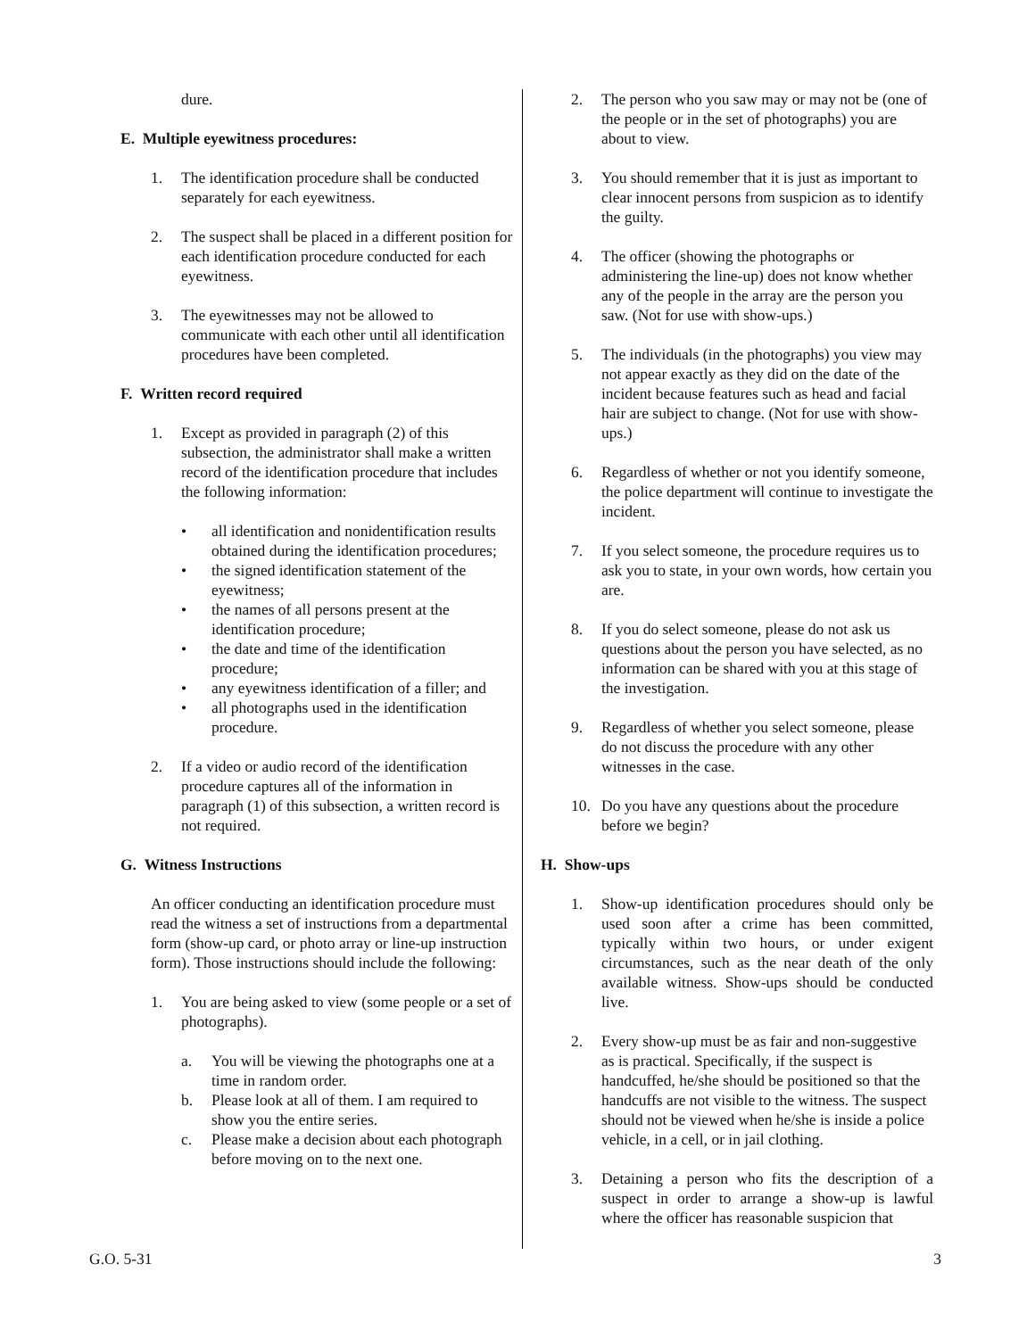dure.
E. Multiple eyewitness procedures:
1. The identification procedure shall be conducted separately for each eyewitness.
2. The suspect shall be placed in a different position for each identification procedure conducted for each eyewitness.
3. The eyewitnesses may not be allowed to communicate with each other until all identification procedures have been completed.
F. Written record required
1. Except as provided in paragraph (2) of this subsection, the administrator shall make a written record of the identification procedure that includes the following information:
• all identification and nonidentification results obtained during the identification procedures;
• the signed identification statement of the eyewitness;
• the names of all persons present at the identification procedure;
• the date and time of the identification procedure;
• any eyewitness identification of a filler; and
• all photographs used in the identification procedure.
2. If a video or audio record of the identification procedure captures all of the information in paragraph (1) of this subsection, a written record is not required.
G. Witness Instructions
An officer conducting an identification procedure must read the witness a set of instructions from a departmental form (show-up card, or photo array or line-up instruction form). Those instructions should include the following:
1. You are being asked to view (some people or a set of photographs).
a. You will be viewing the photographs one at a time in random order.
b. Please look at all of them. I am required to show you the entire series.
c. Please make a decision about each photograph before moving on to the next one.
2. The person who you saw may or may not be (one of the people or in the set of photographs) you are about to view.
3. You should remember that it is just as important to clear innocent persons from suspicion as to identify the guilty.
4. The officer (showing the photographs or administering the line-up) does not know whether any of the people in the array are the person you saw. (Not for use with show-ups.)
5. The individuals (in the photographs) you view may not appear exactly as they did on the date of the incident because features such as head and facial hair are subject to change. (Not for use with show-ups.)
6. Regardless of whether or not you identify someone, the police department will continue to investigate the incident.
7. If you select someone, the procedure requires us to ask you to state, in your own words, how certain you are.
8. If you do select someone, please do not ask us questions about the person you have selected, as no information can be shared with you at this stage of the investigation.
9. Regardless of whether you select someone, please do not discuss the procedure with any other witnesses in the case.
10. Do you have any questions about the procedure before we begin?
H. Show-ups
1. Show-up identification procedures should only be used soon after a crime has been committed, typically within two hours, or under exigent circumstances, such as the near death of the only available witness. Show-ups should be conducted live.
2. Every show-up must be as fair and non-suggestive as is practical. Specifically, if the suspect is handcuffed, he/she should be positioned so that the handcuffs are not visible to the witness. The suspect should not be viewed when he/she is inside a police vehicle, in a cell, or in jail clothing.
3. Detaining a person who fits the description of a suspect in order to arrange a show-up is lawful where the officer has reasonable suspicion that
G.O. 5-31 3